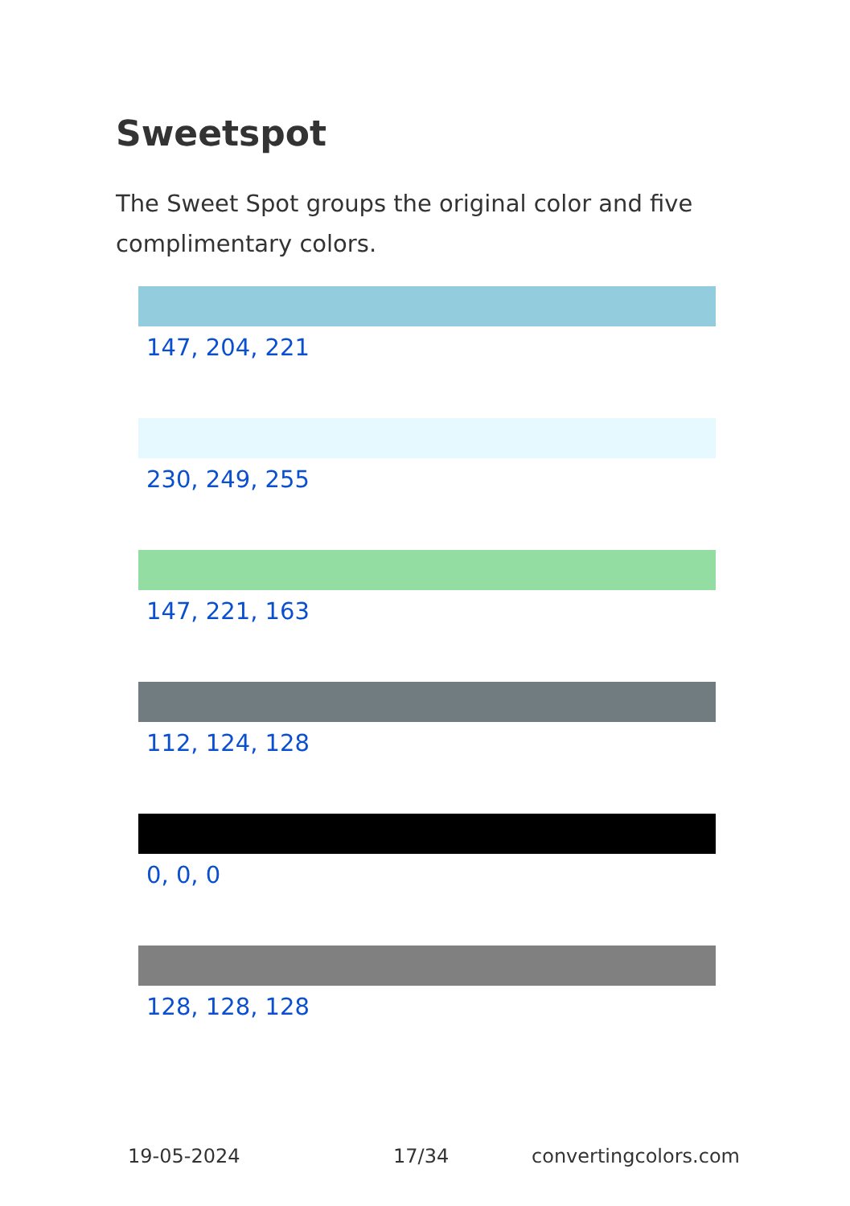Sweetspot
The Sweet Spot groups the original color and five complimentary colors.
147, 204, 221
230, 249, 255
147, 221, 163
112, 124, 128
0, 0, 0
128, 128, 128
19-05-2024 17/34 convertingcolors.com